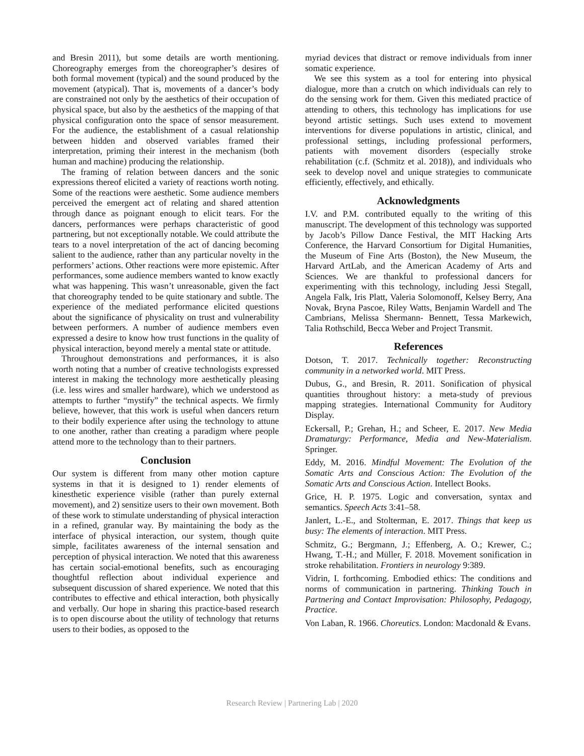and Bresin 2011), but some details are worth mentioning. Choreography emerges from the choreographer’s desires of both formal movement (typical) and the sound produced by the movement (atypical). That is, movements of a dancer’s body are constrained not only by the aesthetics of their occupation of physical space, but also by the aesthetics of the mapping of that physical configuration onto the space of sensor measurement. For the audience, the establishment of a casual relationship between hidden and observed variables framed their interpretation, priming their interest in the mechanism (both human and machine) producing the relationship.
The framing of relation between dancers and the sonic expressions thereof elicited a variety of reactions worth noting. Some of the reactions were aesthetic. Some audience members perceived the emergent act of relating and shared attention through dance as poignant enough to elicit tears. For the dancers, performances were perhaps characteristic of good partnering, but not exceptionally notable. We could attribute the tears to a novel interpretation of the act of dancing becoming salient to the audience, rather than any particular novelty in the performers’ actions. Other reactions were more epistemic. After performances, some audience members wanted to know exactly what was happening. This wasn’t unreasonable, given the fact that choreography tended to be quite stationary and subtle. The experience of the mediated performance elicited questions about the significance of physicality on trust and vulnerability between performers. A number of audience members even expressed a desire to know how trust functions in the quality of physical interaction, beyond merely a mental state or attitude.
Throughout demonstrations and performances, it is also worth noting that a number of creative technologists expressed interest in making the technology more aesthetically pleasing (i.e. less wires and smaller hardware), which we understood as attempts to further “mystify” the technical aspects. We firmly believe, however, that this work is useful when dancers return to their bodily experience after using the technology to attune to one another, rather than creating a paradigm where people attend more to the technology than to their partners.
Conclusion
Our system is different from many other motion capture systems in that it is designed to 1) render elements of kinesthetic experience visible (rather than purely external movement), and 2) sensitize users to their own movement. Both of these work to stimulate understanding of physical interaction in a refined, granular way. By maintaining the body as the interface of physical interaction, our system, though quite simple, facilitates awareness of the internal sensation and perception of physical interaction. We noted that this awareness has certain social-emotional benefits, such as encouraging thoughtful reflection about individual experience and subsequent discussion of shared experience. We noted that this contributes to effective and ethical interaction, both physically and verbally. Our hope in sharing this practice-based research is to open discourse about the utility of technology that returns users to their bodies, as opposed to the
myriad devices that distract or remove individuals from inner somatic experience.
We see this system as a tool for entering into physical dialogue, more than a crutch on which individuals can rely to do the sensing work for them. Given this mediated practice of attending to others, this technology has implications for use beyond artistic settings. Such uses extend to movement interventions for diverse populations in artistic, clinical, and professional settings, including professional performers, patients with movement disorders (especially stroke rehabilitation (c.f. (Schmitz et al. 2018)), and individuals who seek to develop novel and unique strategies to communicate efficiently, effectively, and ethically.
Acknowledgments
I.V. and P.M. contributed equally to the writing of this manuscript. The development of this technology was supported by Jacob’s Pillow Dance Festival, the MIT Hacking Arts Conference, the Harvard Consortium for Digital Humanities, the Museum of Fine Arts (Boston), the New Museum, the Harvard ArtLab, and the American Academy of Arts and Sciences. We are thankful to professional dancers for experimenting with this technology, including Jessi Stegall, Angela Falk, Iris Platt, Valeria Solomonoff, Kelsey Berry, Ana Novak, Bryna Pascoe, Riley Watts, Benjamin Wardell and The Cambrians, Melissa Shermann- Bennett, Tessa Markewich, Talia Rothschild, Becca Weber and Project Transmit.
References
Dotson, T. 2017. Technically together: Reconstructing community in a networked world. MIT Press.
Dubus, G., and Bresin, R. 2011. Sonification of physical quantities throughout history: a meta-study of previous mapping strategies. International Community for Auditory Display.
Eckersall, P.; Grehan, H.; and Scheer, E. 2017. New Media Dramaturgy: Performance, Media and New-Materialism. Springer.
Eddy, M. 2016. Mindful Movement: The Evolution of the Somatic Arts and Conscious Action: The Evolution of the Somatic Arts and Conscious Action. Intellect Books.
Grice, H. P. 1975. Logic and conversation, syntax and semantics. Speech Acts 3:41–58.
Janlert, L.-E., and Stolterman, E. 2017. Things that keep us busy: The elements of interaction. MIT Press.
Schmitz, G.; Bergmann, J.; Effenberg, A. O.; Krewer, C.; Hwang, T.-H.; and Müller, F. 2018. Movement sonification in stroke rehabilitation. Frontiers in neurology 9:389.
Vidrin, I. forthcoming. Embodied ethics: The conditions and norms of communication in partnering. Thinking Touch in Partnering and Contact Improvisation: Philosophy, Pedagogy, Practice.
Von Laban, R. 1966. Choreutics. London: Macdonald & Evans.
Research Review | Partnering Lab | 2020